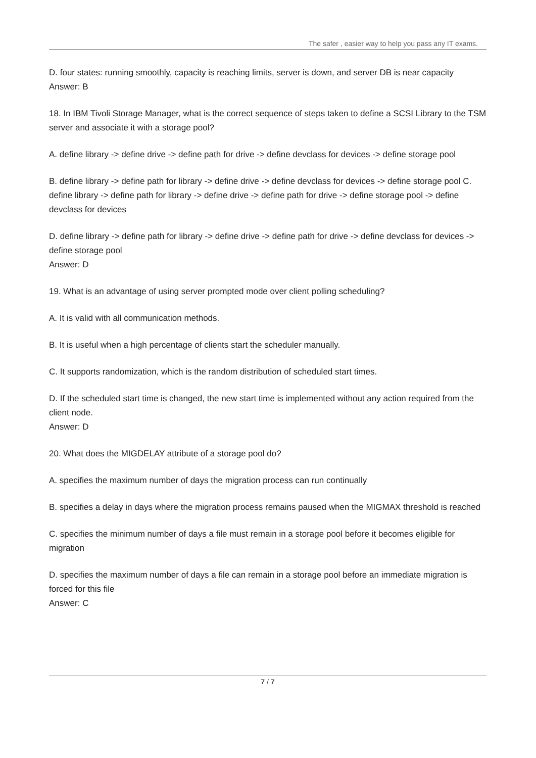The safer , easier way to help you pass any IT exams.
D. four states: running smoothly, capacity is reaching limits, server is down, and server DB is near capacity
Answer: B
18. In IBM Tivoli Storage Manager, what is the correct sequence of steps taken to define a SCSI Library to the TSM server and associate it with a storage pool?
A. define library -> define drive -> define path for drive -> define devclass for devices -> define storage pool
B. define library -> define path for library -> define drive -> define devclass for devices -> define storage pool C. define library -> define path for library -> define drive -> define path for drive -> define storage pool -> define devclass for devices
D. define library -> define path for library -> define drive -> define path for drive -> define devclass for devices -> define storage pool
Answer: D
19. What is an advantage of using server prompted mode over client polling scheduling?
A. It is valid with all communication methods.
B. It is useful when a high percentage of clients start the scheduler manually.
C. It supports randomization, which is the random distribution of scheduled start times.
D. If the scheduled start time is changed, the new start time is implemented without any action required from the client node.
Answer: D
20. What does the MIGDELAY attribute of a storage pool do?
A. specifies the maximum number of days the migration process can run continually
B. specifies a delay in days where the migration process remains paused when the MIGMAX threshold is reached
C. specifies the minimum number of days a file must remain in a storage pool before it becomes eligible for migration
D. specifies the maximum number of days a file can remain in a storage pool before an immediate migration is forced for this file
Answer: C
7 / 7